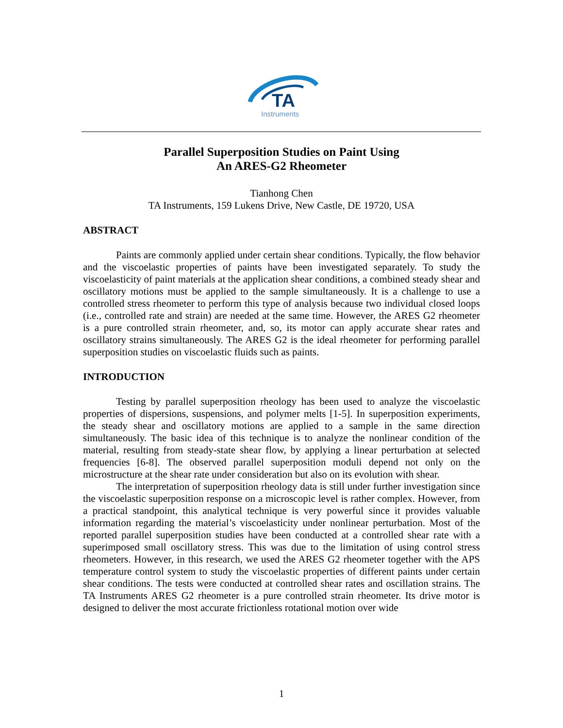TA
Instruments
Parallel Superposition Studies on Paint Using
An ARES-G2 Rheometer
Tianhong Chen
TA Instruments, 159 Lukens Drive, New Castle, DE 19720, USA
ABSTRACT
Paints are commonly applied under certain shear conditions. Typically, the flow behavior and the viscoelastic properties of paints have been investigated separately. To study the viscoelasticity of paint materials at the application shear conditions, a combined steady shear and oscillatory motions must be applied to the sample simultaneously. It is a challenge to use a controlled stress rheometer to perform this type of analysis because two individual closed loops (i.e., controlled rate and strain) are needed at the same time. However, the ARES G2 rheometer is a pure controlled strain rheometer, and, so, its motor can apply accurate shear rates and oscillatory strains simultaneously. The ARES G2 is the ideal rheometer for performing parallel superposition studies on viscoelastic fluids such as paints.
INTRODUCTION
Testing by parallel superposition rheology has been used to analyze the viscoelastic properties of dispersions, suspensions, and polymer melts [1-5]. In superposition experiments, the steady shear and oscillatory motions are applied to a sample in the same direction simultaneously. The basic idea of this technique is to analyze the nonlinear condition of the material, resulting from steady-state shear flow, by applying a linear perturbation at selected frequencies [6-8]. The observed parallel superposition moduli depend not only on the microstructure at the shear rate under consideration but also on its evolution with shear.
The interpretation of superposition rheology data is still under further investigation since the viscoelastic superposition response on a microscopic level is rather complex. However, from a practical standpoint, this analytical technique is very powerful since it provides valuable information regarding the material’s viscoelasticity under nonlinear perturbation. Most of the reported parallel superposition studies have been conducted at a controlled shear rate with a superimposed small oscillatory stress. This was due to the limitation of using control stress rheometers. However, in this research, we used the ARES G2 rheometer together with the APS temperature control system to study the viscoelastic properties of different paints under certain shear conditions. The tests were conducted at controlled shear rates and oscillation strains. The TA Instruments ARES G2 rheometer is a pure controlled strain rheometer. Its drive motor is designed to deliver the most accurate frictionless rotational motion over wide
1